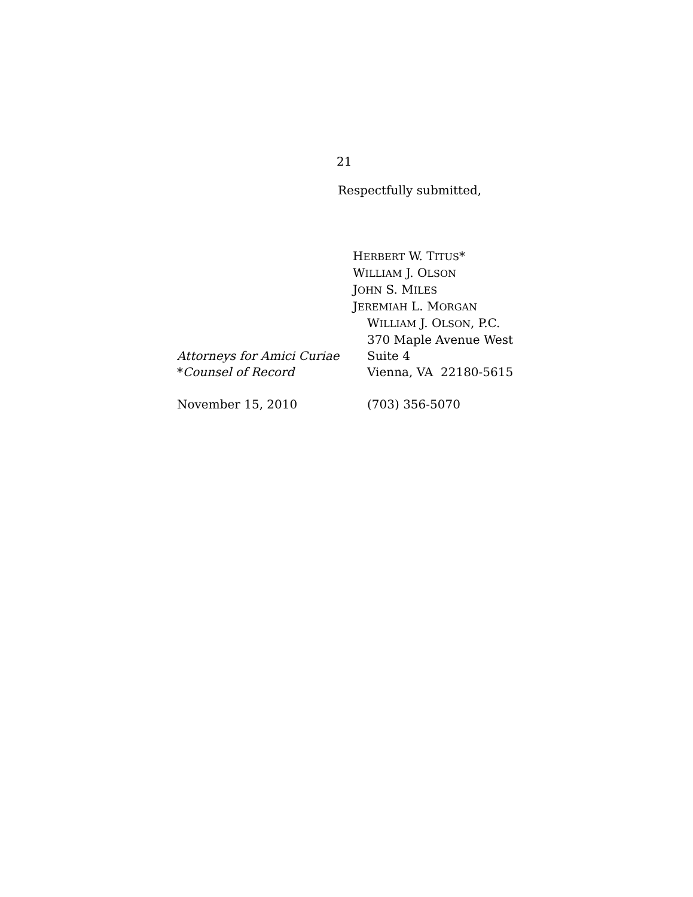21
Respectfully submitted,
HERBERT W. TITUS*
WILLIAM J. OLSON
JOHN S. MILES
JEREMIAH L. MORGAN
WILLIAM J. OLSON, P.C.
370 Maple Avenue West
Attorneys for Amici Curiae Suite 4
*Counsel of Record Vienna, VA 22180-5615
November 15, 2010 (703) 356-5070